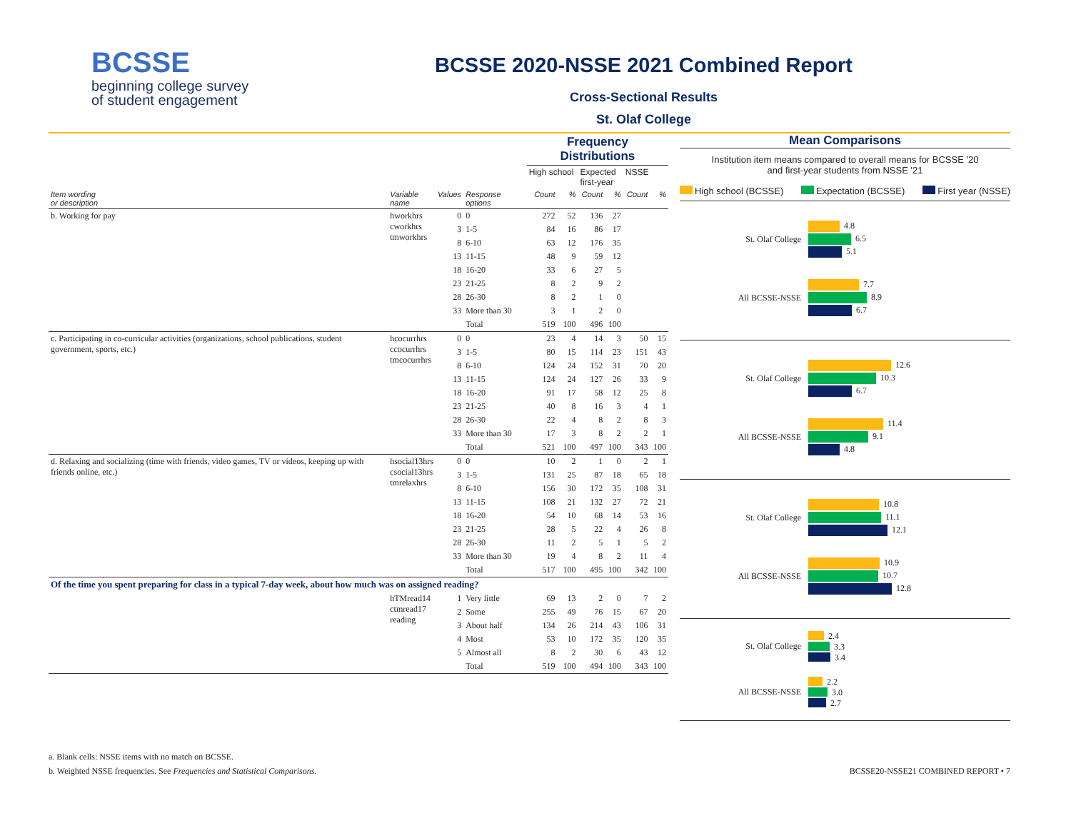BCSSE
beginning college survey
of student engagement
BCSSE 2020-NSSE 2021 Combined Report
Cross-Sectional Results
St. Olaf College
| | | | | Frequency Distributions | | | | | |
| --- | --- | --- | --- | --- | --- | --- | --- | --- | --- |
| | | | | High school | | Expected first-year | | NSSE | |
| Item wording or description | Variable name | Values | Response options | Count | % | Count | % | Count | % |
| b. Working for pay | hworkhrs cworkhrs tmworkhrs | 0 | 0 | 272 | 52 | 136 | 27 | | |
| | | 3 | 1-5 | 84 | 16 | 86 | 17 | | |
| | | 8 | 6-10 | 63 | 12 | 176 | 35 | | |
| | | 13 | 11-15 | 48 | 9 | 59 | 12 | | |
| | | 18 | 16-20 | 33 | 6 | 27 | 5 | | |
| | | 23 | 21-25 | 8 | 2 | 9 | 2 | | |
| | | 28 | 26-30 | 8 | 2 | 1 | 0 | | |
| | | 33 | More than 30 | 3 | 1 | 2 | 0 | | |
| | | | Total | 519 | 100 | 496 | 100 | | |
| c. Participating in co-curricular activities (organizations, school publications, student government, sports, etc.) | hcocurrhrs ccocurrhrs tmcocurrhrs | 0 | 0 | 23 | 4 | 14 | 3 | 50 | 15 |
| | | 3 | 1-5 | 80 | 15 | 114 | 23 | 151 | 43 |
| | | 8 | 6-10 | 124 | 24 | 152 | 31 | 70 | 20 |
| | | 13 | 11-15 | 124 | 24 | 127 | 26 | 33 | 9 |
| | | 18 | 16-20 | 91 | 17 | 58 | 12 | 25 | 8 |
| | | 23 | 21-25 | 40 | 8 | 16 | 3 | 4 | 1 |
| | | 28 | 26-30 | 22 | 4 | 8 | 2 | 8 | 3 |
| | | 33 | More than 30 | 17 | 3 | 8 | 2 | 2 | 1 |
| | | | Total | 521 | 100 | 497 | 100 | 343 | 100 |
| d. Relaxing and socializing (time with friends, video games, TV or videos, keeping up with friends online, etc.) | hsocial13hrs csocial13hrs tmrelaxhrs | 0 | 0 | 10 | 2 | 1 | 0 | 2 | 1 |
| | | 3 | 1-5 | 131 | 25 | 87 | 18 | 65 | 18 |
| | | 8 | 6-10 | 156 | 30 | 172 | 35 | 108 | 31 |
| | | 13 | 11-15 | 108 | 21 | 132 | 27 | 72 | 21 |
| | | 18 | 16-20 | 54 | 10 | 68 | 14 | 53 | 16 |
| | | 23 | 21-25 | 28 | 5 | 22 | 4 | 26 | 8 |
| | | 28 | 26-30 | 11 | 2 | 5 | 1 | 5 | 2 |
| | | 33 | More than 30 | 19 | 4 | 8 | 2 | 11 | 4 |
| | | | Total | 517 | 100 | 495 | 100 | 342 | 100 |
| Of the time you spent preparing for class in a typical 7-day week, about how much was on assigned reading? | | | | | | | | | |
| | hTMread14 ctmread17 reading | 1 | Very little | 69 | 13 | 2 | 0 | 7 | 2 |
| | | 2 | Some | 255 | 49 | 76 | 15 | 67 | 20 |
| | | 3 | About half | 134 | 26 | 214 | 43 | 106 | 31 |
| | | 4 | Most | 53 | 10 | 172 | 35 | 120 | 35 |
| | | 5 | Almost all | 8 | 2 | 30 | 6 | 43 | 12 |
| | | | Total | 519 | 100 | 494 | 100 | 343 | 100 |
Mean Comparisons
Institution item means compared to overall means for BCSSE '20
and first-year students from NSSE '21
High school (BCSSE) Expectation (BCSSE) First year (NSSE)
St. Olaf College
4.8
6.5
5.1
All BCSSE-NSSE
7.7
8.9
6.7
St. Olaf College
12.6
10.3
6.7
All BCSSE-NSSE
11.4
9.1
4.8
St. Olaf College
10.8
11.1
12.1
All BCSSE-NSSE
10.9
10.7
12.8
St. Olaf College
2.4
3.3
3.4
All BCSSE-NSSE
2.2
3.0
2.7
a. Blank cells: NSSE items with no match on BCSSE.
b. Weighted NSSE frequencies. See Frequencies and Statistical Comparisons. BCSSE20-NSSE21 COMBINED REPORT • 7